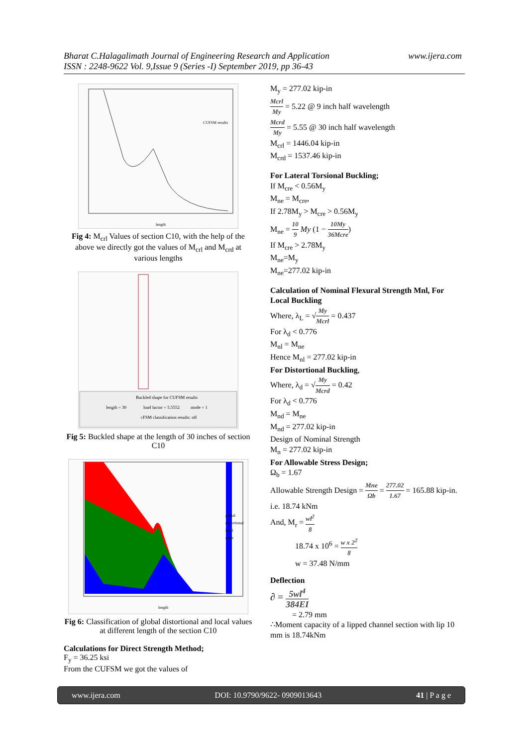Bharat C.Halagalimath Journal of Engineering Research and Application
ISSN : 2248-9622 Vol. 9,Issue 9 (Series -I) September 2019, pp 36-43
www.ijera.com
CUFSM results
length
Fig 4: M<sub>crl</sub> Values of section C10, with the help of the above we directly got the values of M<sub>crl</sub> and M<sub>crd</sub> at various lengths
Buckled shape for CUFSM results
length = 30
load factor = 5.5552
mode = 1
cFSM classification results: off
Fig 5: Buckled shape at the length of 30 inches of section C10
global
distortional
local
other
length
Fig 6: Classification of global distortional and local values at different length of the section C10
Calculations for Direct Strength Method;
F<sub>y</sub> = 36.25 ksi
From the CUFSM we got the values of
M<sub>y</sub> = 277.02 kip-in
Mcrl My = 5.22 @ 9 inch half wavelength
Mcrd My = 5.55 @ 30 inch half wavelength
M<sub>crl</sub> = 1446.04 kip-in
M<sub>crd</sub> = 1537.46 kip-in
For Lateral Torsional Buckling;
If M<sub>cre</sub> < 0.56M<sub>y</sub>
M<sub>ne</sub> = M<sub>cre</sub>,
If 2.78M<sub>y</sub> > M<sub>cre</sub> > 0.56M<sub>y</sub>
M<sub>ne</sub> = 10 9 My (1 − 10My 36Mcre)
If M<sub>cre</sub> > 2.78M<sub>y</sub>
M<sub>ne</sub>=M<sub>y</sub>
M<sub>ne</sub>=277.02 kip-in
Calculation of Nominal Flexural Strength Mnl, For Local Buckling
Where, λ<sub>L</sub> = √My Mcrl = 0.437
For λ<sub>d</sub> < 0.776
M<sub>nl</sub> = M<sub>ne</sub>
Hence M<sub>nl</sub> = 277.02 kip-in
For Distortional Buckling,
Where, λ<sub>d</sub> = √My Mcrd = 0.42
For λ<sub>d</sub> < 0.776
M<sub>nd</sub> = M<sub>ne</sub>
M<sub>nd</sub> = 277.02 kip-in
Design of Nominal Strength
M<sub>n</sub> = 277.02 kip-in
For Allowable Stress Design;
Ω<sub>b</sub> = 1.67
Allowable Strength Design = Mne Ωb = 277.02 1.67 = 165.88 kip-in.
i.e. 18.74 kNm
And, M<sub>r</sub> = wl<sup>2</sup> 8
18.74 x 10<sup>6</sup> = w x 2<sup>2</sup> 8
w = 37.48 N/mm
Deflection
∂ = 5wl<sup>4</sup> 384EI
= 2.79 mm
∴Moment capacity of a lipped channel section with lip 10 mm is 18.74kNm
www.ijera.com DOI: 10.9790/9622- 0909013643 41 | P a g e